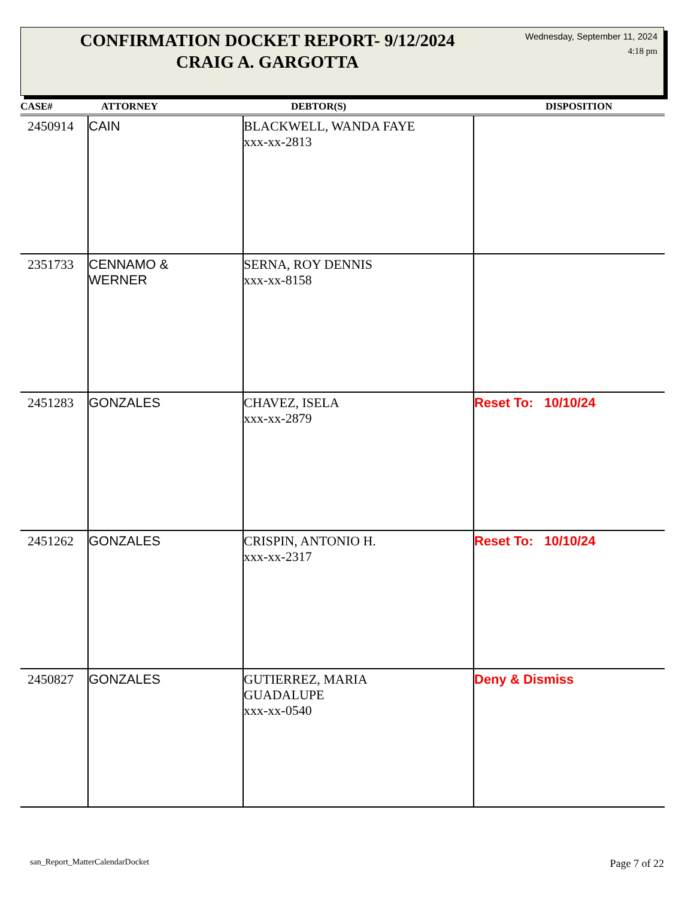CONFIRMATION DOCKET REPORT- 9/12/2024
CRAIG A. GARGOTTA
Wednesday, September 11, 2024
4:18 pm
| CASE# | ATTORNEY | DEBTOR(S) | DISPOSITION |
| --- | --- | --- | --- |
| 2450914 | CAIN | BLACKWELL, WANDA FAYE xxx-xx-2813 | |
| 2351733 | CENNAMO & WERNER | SERNA, ROY DENNIS xxx-xx-8158 | |
| 2451283 | GONZALES | CHAVEZ, ISELA xxx-xx-2879 | Reset To: 10/10/24 |
| 2451262 | GONZALES | CRISPIN, ANTONIO H. xxx-xx-2317 | Reset To: 10/10/24 |
| 2450827 | GONZALES | GUTIERREZ, MARIA GUADALUPE xxx-xx-0540 | Deny & Dismiss |
san_Report_MatterCalendarDocket
Page 7 of 22